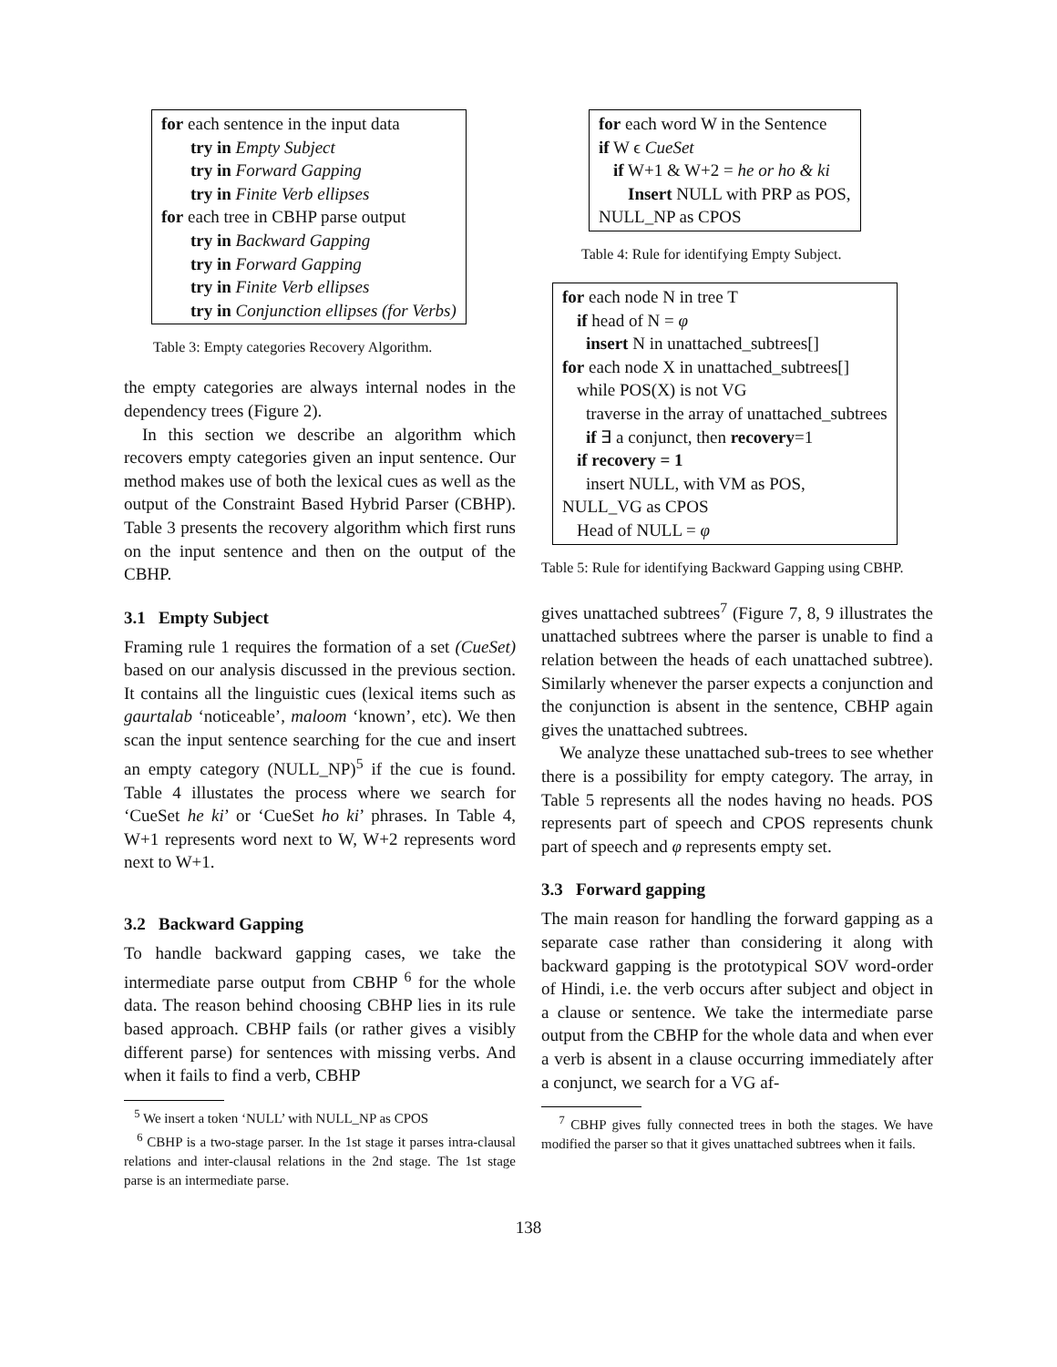for each sentence in the input data
try in Empty Subject
try in Forward Gapping
try in Finite Verb ellipses
for each tree in CBHP parse output
try in Backward Gapping
try in Forward Gapping
try in Finite Verb ellipses
try in Conjunction ellipses (for Verbs)
Table 3: Empty categories Recovery Algorithm.
the empty categories are always internal nodes in the dependency trees (Figure 2).
In this section we describe an algorithm which recovers empty categories given an input sentence. Our method makes use of both the lexical cues as well as the output of the Constraint Based Hybrid Parser (CBHP). Table 3 presents the recovery algorithm which first runs on the input sentence and then on the output of the CBHP.
3.1 Empty Subject
Framing rule 1 requires the formation of a set (CueSet) based on our analysis discussed in the previous section. It contains all the linguistic cues (lexical items such as gaurtalab ‘noticeable’, maloom ‘known’, etc). We then scan the input sentence searching for the cue and insert an empty category (NULL_NP)<sup>5</sup> if the cue is found. Table 4 illustates the process where we search for ‘CueSet he ki’ or ‘CueSet ho ki’ phrases. In Table 4, W+1 represents word next to W, W+2 represents word next to W+1.
3.2 Backward Gapping
To handle backward gapping cases, we take the intermediate parse output from CBHP <sup>6</sup> for the whole data. The reason behind choosing CBHP lies in its rule based approach. CBHP fails (or rather gives a visibly different parse) for sentences with missing verbs. And when it fails to find a verb, CBHP
<sup>5</sup> We insert a token ‘NULL’ with NULL_NP as CPOS
<sup>6</sup> CBHP is a two-stage parser. In the 1st stage it parses intra-clausal relations and inter-clausal relations in the 2nd stage. The 1st stage parse is an intermediate parse.
for each word W in the Sentence
if W ϵ CueSet
if W+1 & W+2 = he or ho & ki
Insert NULL with PRP as POS,
NULL_NP as CPOS
Table 4: Rule for identifying Empty Subject.
for each node N in tree T
if head of N = φ
insert N in unattached_subtrees[]
for each node X in unattached_subtrees[]
while POS(X) is not VG
traverse in the array of unattached_subtrees
if ∃ a conjunct, then recovery=1
if recovery = 1
insert NULL, with VM as POS,
NULL_VG as CPOS
Head of NULL = φ
Table 5: Rule for identifying Backward Gapping using CBHP.
gives unattached subtrees<sup>7</sup> (Figure 7, 8, 9 illustrates the unattached subtrees where the parser is unable to find a relation between the heads of each unattached subtree). Similarly whenever the parser expects a conjunction and the conjunction is absent in the sentence, CBHP again gives the unattached subtrees.
We analyze these unattached sub-trees to see whether there is a possibility for empty category. The array, in Table 5 represents all the nodes having no heads. POS represents part of speech and CPOS represents chunk part of speech and φ represents empty set.
3.3 Forward gapping
The main reason for handling the forward gapping as a separate case rather than considering it along with backward gapping is the prototypical SOV word-order of Hindi, i.e. the verb occurs after subject and object in a clause or sentence. We take the intermediate parse output from the CBHP for the whole data and when ever a verb is absent in a clause occurring immediately after a conjunct, we search for a VG af-
<sup>7</sup> CBHP gives fully connected trees in both the stages. We have modified the parser so that it gives unattached subtrees when it fails.
138